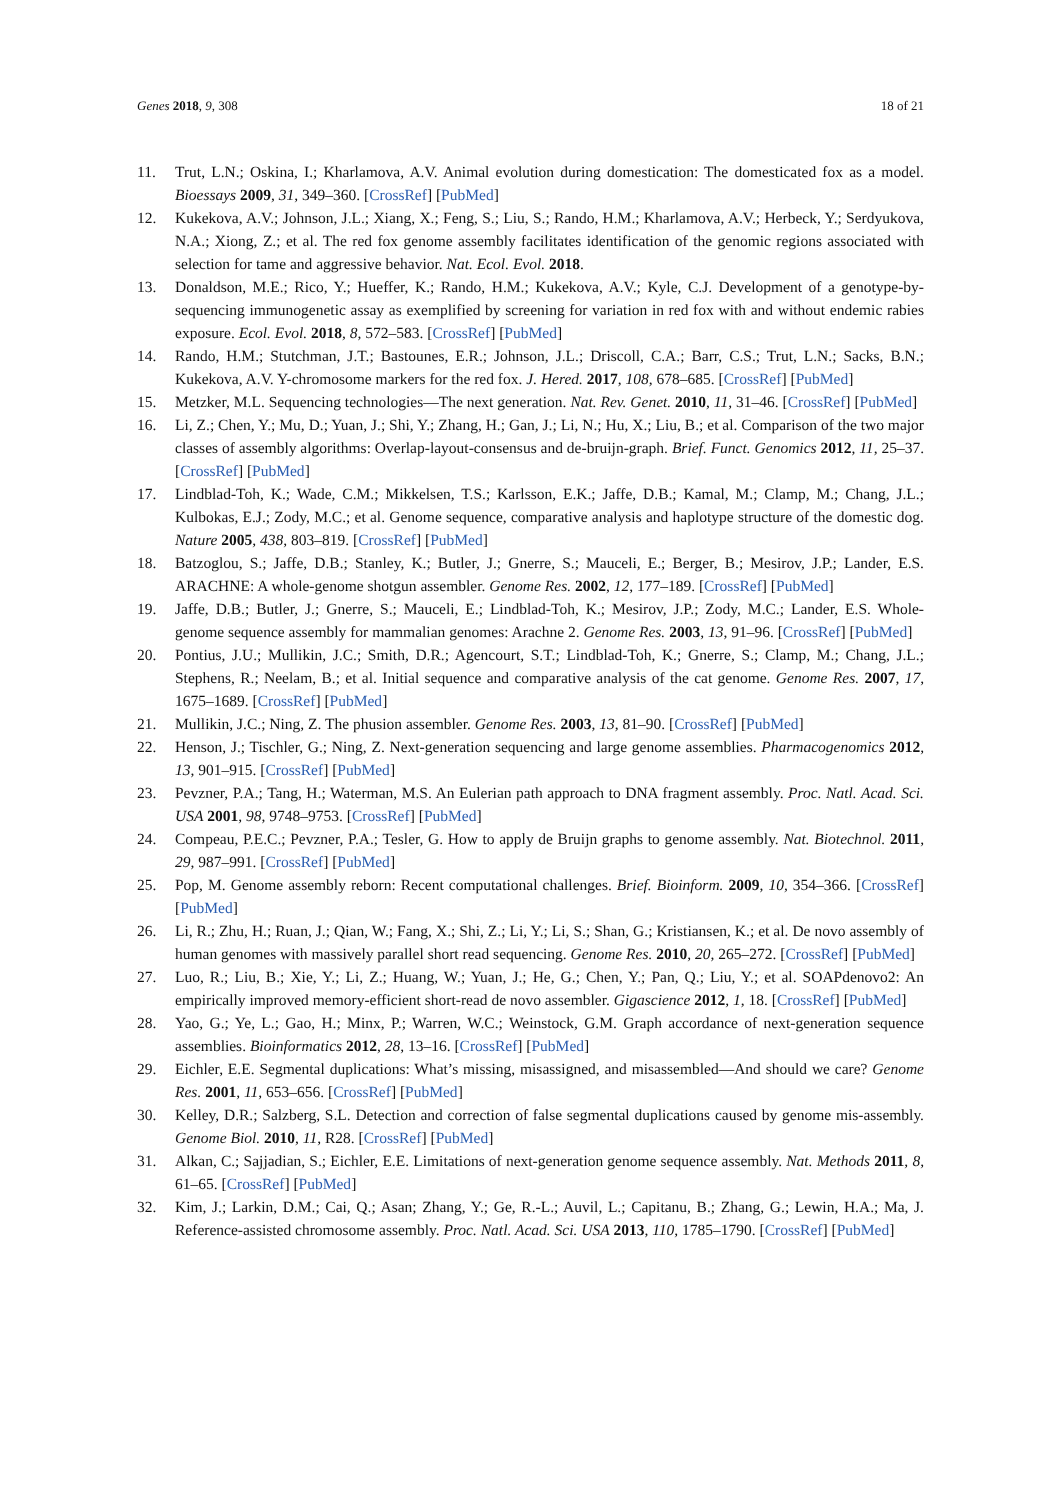Genes 2018, 9, 308 18 of 21
11. Trut, L.N.; Oskina, I.; Kharlamova, A.V. Animal evolution during domestication: The domesticated fox as a model. Bioessays 2009, 31, 349–360. [CrossRef] [PubMed]
12. Kukekova, A.V.; Johnson, J.L.; Xiang, X.; Feng, S.; Liu, S.; Rando, H.M.; Kharlamova, A.V.; Herbeck, Y.; Serdyukova, N.A.; Xiong, Z.; et al. The red fox genome assembly facilitates identification of the genomic regions associated with selection for tame and aggressive behavior. Nat. Ecol. Evol. 2018.
13. Donaldson, M.E.; Rico, Y.; Hueffer, K.; Rando, H.M.; Kukekova, A.V.; Kyle, C.J. Development of a genotype-by-sequencing immunogenetic assay as exemplified by screening for variation in red fox with and without endemic rabies exposure. Ecol. Evol. 2018, 8, 572–583. [CrossRef] [PubMed]
14. Rando, H.M.; Stutchman, J.T.; Bastounes, E.R.; Johnson, J.L.; Driscoll, C.A.; Barr, C.S.; Trut, L.N.; Sacks, B.N.; Kukekova, A.V. Y-chromosome markers for the red fox. J. Hered. 2017, 108, 678–685. [CrossRef] [PubMed]
15. Metzker, M.L. Sequencing technologies—The next generation. Nat. Rev. Genet. 2010, 11, 31–46. [CrossRef] [PubMed]
16. Li, Z.; Chen, Y.; Mu, D.; Yuan, J.; Shi, Y.; Zhang, H.; Gan, J.; Li, N.; Hu, X.; Liu, B.; et al. Comparison of the two major classes of assembly algorithms: Overlap-layout-consensus and de-bruijn-graph. Brief. Funct. Genomics 2012, 11, 25–37. [CrossRef] [PubMed]
17. Lindblad-Toh, K.; Wade, C.M.; Mikkelsen, T.S.; Karlsson, E.K.; Jaffe, D.B.; Kamal, M.; Clamp, M.; Chang, J.L.; Kulbokas, E.J.; Zody, M.C.; et al. Genome sequence, comparative analysis and haplotype structure of the domestic dog. Nature 2005, 438, 803–819. [CrossRef] [PubMed]
18. Batzoglou, S.; Jaffe, D.B.; Stanley, K.; Butler, J.; Gnerre, S.; Mauceli, E.; Berger, B.; Mesirov, J.P.; Lander, E.S. ARACHNE: A whole-genome shotgun assembler. Genome Res. 2002, 12, 177–189. [CrossRef] [PubMed]
19. Jaffe, D.B.; Butler, J.; Gnerre, S.; Mauceli, E.; Lindblad-Toh, K.; Mesirov, J.P.; Zody, M.C.; Lander, E.S. Whole-genome sequence assembly for mammalian genomes: Arachne 2. Genome Res. 2003, 13, 91–96. [CrossRef] [PubMed]
20. Pontius, J.U.; Mullikin, J.C.; Smith, D.R.; Agencourt, S.T.; Lindblad-Toh, K.; Gnerre, S.; Clamp, M.; Chang, J.L.; Stephens, R.; Neelam, B.; et al. Initial sequence and comparative analysis of the cat genome. Genome Res. 2007, 17, 1675–1689. [CrossRef] [PubMed]
21. Mullikin, J.C.; Ning, Z. The phusion assembler. Genome Res. 2003, 13, 81–90. [CrossRef] [PubMed]
22. Henson, J.; Tischler, G.; Ning, Z. Next-generation sequencing and large genome assemblies. Pharmacogenomics 2012, 13, 901–915. [CrossRef] [PubMed]
23. Pevzner, P.A.; Tang, H.; Waterman, M.S. An Eulerian path approach to DNA fragment assembly. Proc. Natl. Acad. Sci. USA 2001, 98, 9748–9753. [CrossRef] [PubMed]
24. Compeau, P.E.C.; Pevzner, P.A.; Tesler, G. How to apply de Bruijn graphs to genome assembly. Nat. Biotechnol. 2011, 29, 987–991. [CrossRef] [PubMed]
25. Pop, M. Genome assembly reborn: Recent computational challenges. Brief. Bioinform. 2009, 10, 354–366. [CrossRef] [PubMed]
26. Li, R.; Zhu, H.; Ruan, J.; Qian, W.; Fang, X.; Shi, Z.; Li, Y.; Li, S.; Shan, G.; Kristiansen, K.; et al. De novo assembly of human genomes with massively parallel short read sequencing. Genome Res. 2010, 20, 265–272. [CrossRef] [PubMed]
27. Luo, R.; Liu, B.; Xie, Y.; Li, Z.; Huang, W.; Yuan, J.; He, G.; Chen, Y.; Pan, Q.; Liu, Y.; et al. SOAPdenovo2: An empirically improved memory-efficient short-read de novo assembler. Gigascience 2012, 1, 18. [CrossRef] [PubMed]
28. Yao, G.; Ye, L.; Gao, H.; Minx, P.; Warren, W.C.; Weinstock, G.M. Graph accordance of next-generation sequence assemblies. Bioinformatics 2012, 28, 13–16. [CrossRef] [PubMed]
29. Eichler, E.E. Segmental duplications: What’s missing, misassigned, and misassembled—And should we care? Genome Res. 2001, 11, 653–656. [CrossRef] [PubMed]
30. Kelley, D.R.; Salzberg, S.L. Detection and correction of false segmental duplications caused by genome mis-assembly. Genome Biol. 2010, 11, R28. [CrossRef] [PubMed]
31. Alkan, C.; Sajjadian, S.; Eichler, E.E. Limitations of next-generation genome sequence assembly. Nat. Methods 2011, 8, 61–65. [CrossRef] [PubMed]
32. Kim, J.; Larkin, D.M.; Cai, Q.; Asan; Zhang, Y.; Ge, R.-L.; Auvil, L.; Capitanu, B.; Zhang, G.; Lewin, H.A.; Ma, J. Reference-assisted chromosome assembly. Proc. Natl. Acad. Sci. USA 2013, 110, 1785–1790. [CrossRef] [PubMed]